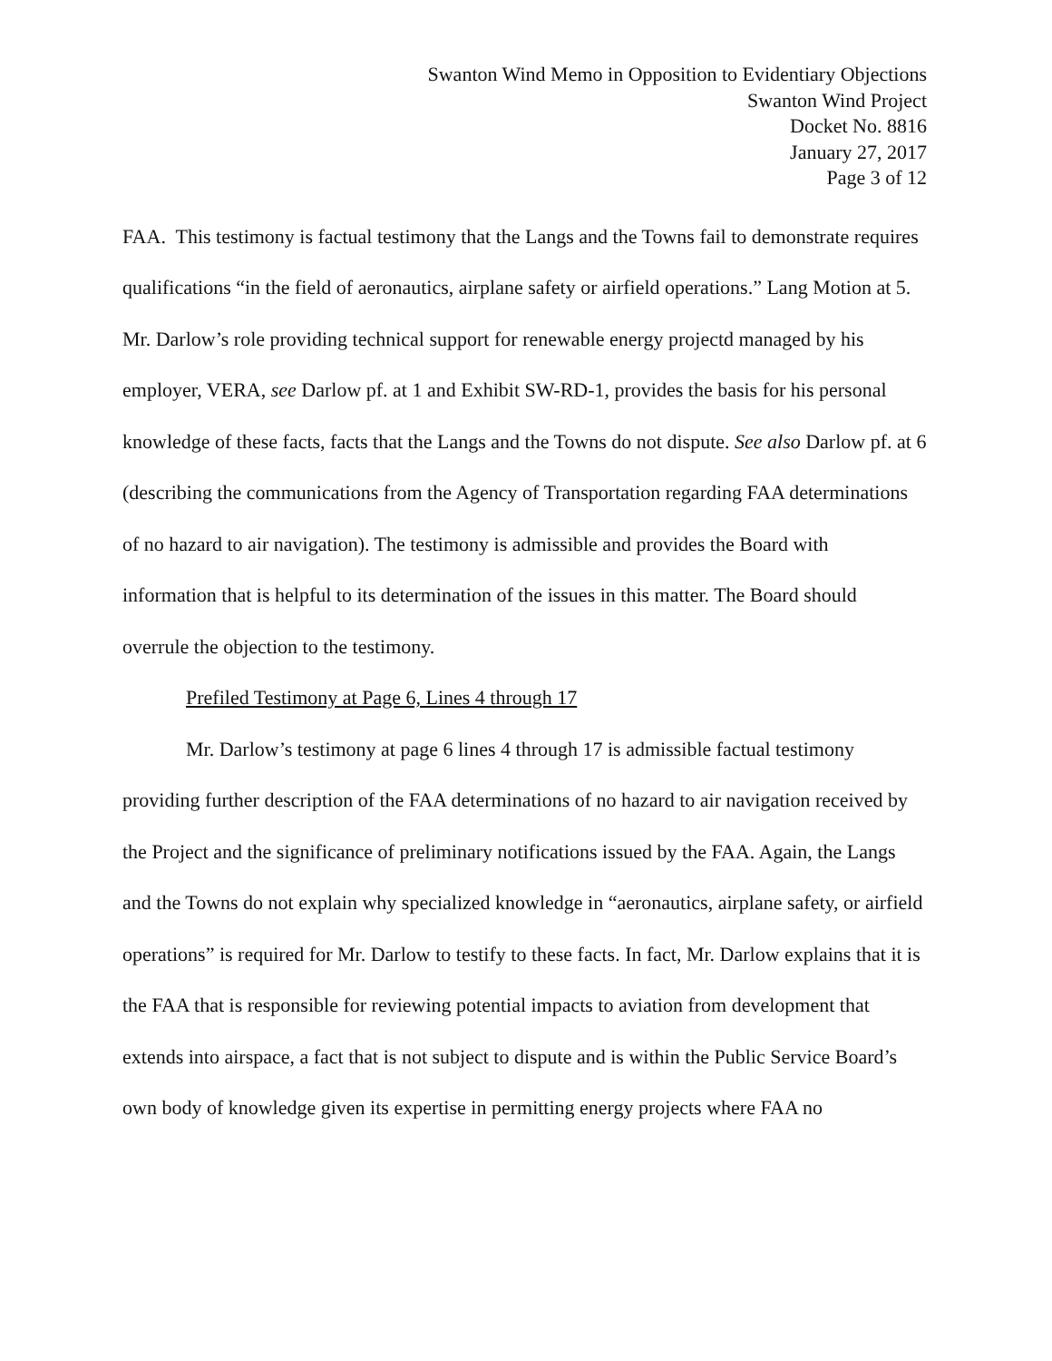Swanton Wind Memo in Opposition to Evidentiary Objections
Swanton Wind Project
Docket No. 8816
January 27, 2017
Page 3 of 12
FAA. This testimony is factual testimony that the Langs and the Towns fail to demonstrate requires qualifications “in the field of aeronautics, airplane safety or airfield operations.” Lang Motion at 5. Mr. Darlow’s role providing technical support for renewable energy projectd managed by his employer, VERA, see Darlow pf. at 1 and Exhibit SW-RD-1, provides the basis for his personal knowledge of these facts, facts that the Langs and the Towns do not dispute. See also Darlow pf. at 6 (describing the communications from the Agency of Transportation regarding FAA determinations of no hazard to air navigation). The testimony is admissible and provides the Board with information that is helpful to its determination of the issues in this matter. The Board should overrule the objection to the testimony.
Prefiled Testimony at Page 6, Lines 4 through 17
Mr. Darlow’s testimony at page 6 lines 4 through 17 is admissible factual testimony providing further description of the FAA determinations of no hazard to air navigation received by the Project and the significance of preliminary notifications issued by the FAA. Again, the Langs and the Towns do not explain why specialized knowledge in “aeronautics, airplane safety, or airfield operations” is required for Mr. Darlow to testify to these facts. In fact, Mr. Darlow explains that it is the FAA that is responsible for reviewing potential impacts to aviation from development that extends into airspace, a fact that is not subject to dispute and is within the Public Service Board’s own body of knowledge given its expertise in permitting energy projects where FAA no